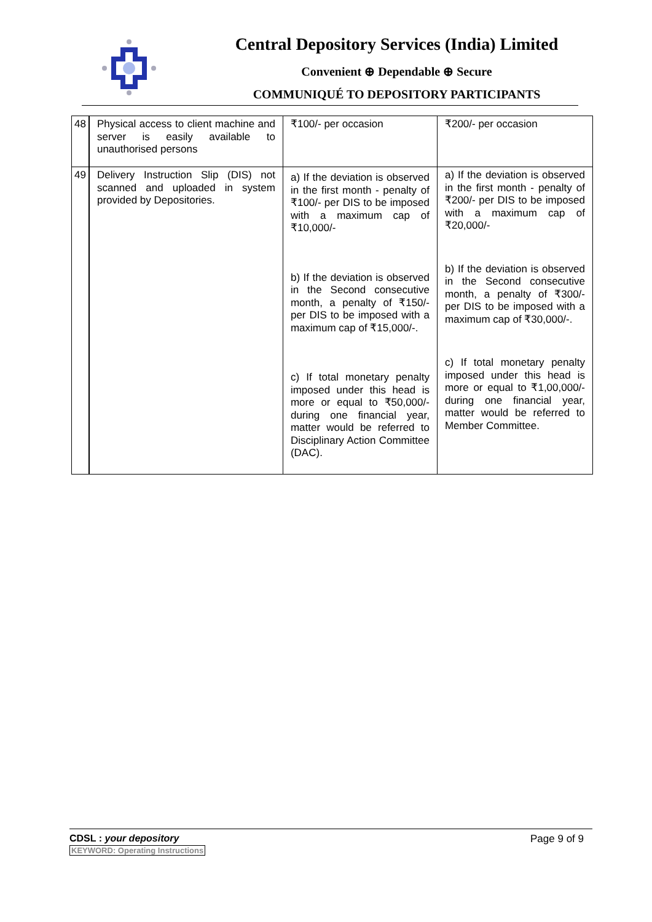Central Depository Services (India) Limited
Convenient ⊕ Dependable ⊕ Secure
COMMUNIQUÉ TO DEPOSITORY PARTICIPANTS
| 48 | Physical access to client machine and server is easily available to unauthorised persons | ₹100/- per occasion | ₹200/- per occasion |
| 49 | Delivery Instruction Slip (DIS) not scanned and uploaded in system provided by Depositories. | a) If the deviation is observed in the first month - penalty of ₹100/- per DIS to be imposed with a maximum cap of ₹10,000/- b) If the deviation is observed in the Second consecutive month, a penalty of ₹150/- per DIS to be imposed with a maximum cap of ₹15,000/-. c) If total monetary penalty imposed under this head is more or equal to ₹50,000/- during one financial year, matter would be referred to Disciplinary Action Committee (DAC). | a) If the deviation is observed in the first month - penalty of ₹200/- per DIS to be imposed with a maximum cap of ₹20,000/- b) If the deviation is observed in the Second consecutive month, a penalty of ₹300/- per DIS to be imposed with a maximum cap of ₹30,000/-. c) If total monetary penalty imposed under this head is more or equal to ₹1,00,000/- during one financial year, matter would be referred to Member Committee. |
CDSL : your depository
KEYWORD: Operating Instructions
Page 9 of 9